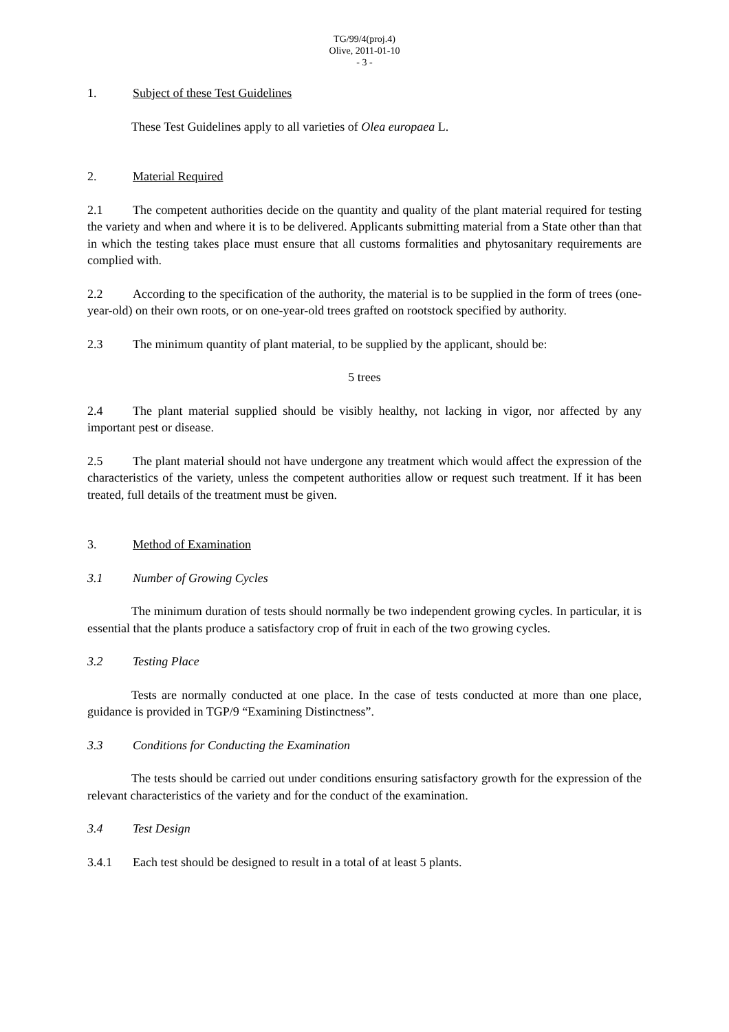TG/99/4(proj.4)
Olive, 2011-01-10
- 3 -
1. Subject of these Test Guidelines
These Test Guidelines apply to all varieties of Olea europaea L.
2. Material Required
2.1 The competent authorities decide on the quantity and quality of the plant material required for testing the variety and when and where it is to be delivered. Applicants submitting material from a State other than that in which the testing takes place must ensure that all customs formalities and phytosanitary requirements are complied with.
2.2 According to the specification of the authority, the material is to be supplied in the form of trees (one-year-old) on their own roots, or on one-year-old trees grafted on rootstock specified by authority.
2.3 The minimum quantity of plant material, to be supplied by the applicant, should be:
5 trees
2.4 The plant material supplied should be visibly healthy, not lacking in vigor, nor affected by any important pest or disease.
2.5 The plant material should not have undergone any treatment which would affect the expression of the characteristics of the variety, unless the competent authorities allow or request such treatment. If it has been treated, full details of the treatment must be given.
3. Method of Examination
3.1 Number of Growing Cycles
The minimum duration of tests should normally be two independent growing cycles. In particular, it is essential that the plants produce a satisfactory crop of fruit in each of the two growing cycles.
3.2 Testing Place
Tests are normally conducted at one place. In the case of tests conducted at more than one place, guidance is provided in TGP/9 “Examining Distinctness”.
3.3 Conditions for Conducting the Examination
The tests should be carried out under conditions ensuring satisfactory growth for the expression of the relevant characteristics of the variety and for the conduct of the examination.
3.4 Test Design
3.4.1 Each test should be designed to result in a total of at least 5 plants.